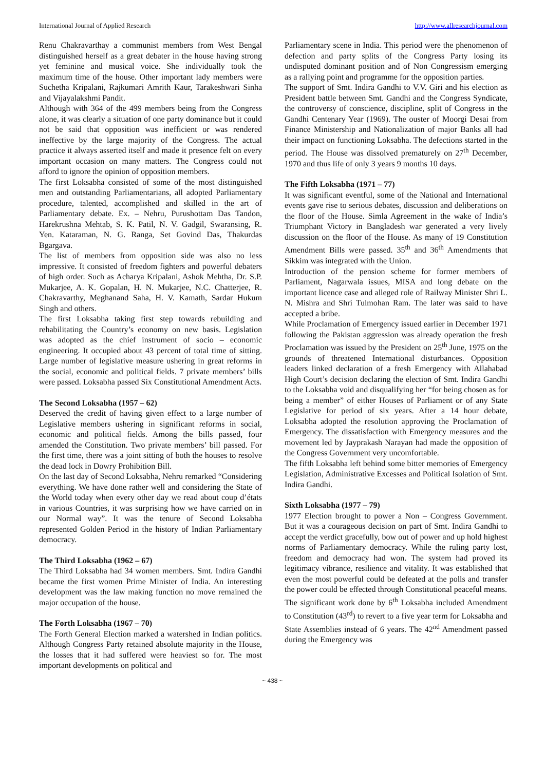International Journal of Applied Research http://www.allresearchjournal.com
Renu Chakravarthay a communist members from West Bengal distinguished herself as a great debater in the house having strong yet feminine and musical voice. She individually took the maximum time of the house. Other important lady members were Suchetha Kripalani, Rajkumari Amrith Kaur, Tarakeshwari Sinha and Vijayalakshmi Pandit.
Although with 364 of the 499 members being from the Congress alone, it was clearly a situation of one party dominance but it could not be said that opposition was inefficient or was rendered ineffective by the large majority of the Congress. The actual practice it always asserted itself and made it presence felt on every important occasion on many matters. The Congress could not afford to ignore the opinion of opposition members.
The first Loksabha consisted of some of the most distinguished men and outstanding Parliamentarians, all adopted Parliamentary procedure, talented, accomplished and skilled in the art of Parliamentary debate. Ex. – Nehru, Purushottam Das Tandon, Harekrushna Mehtab, S. K. Patil, N. V. Gadgil, Swaransing, R. Yen. Kataraman, N. G. Ranga, Set Govind Das, Thakurdas Bgargava.
The list of members from opposition side was also no less impressive. It consisted of freedom fighters and powerful debaters of high order. Such as Acharya Kripalani, Ashok Mehtha, Dr. S.P. Mukarjee, A. K. Gopalan, H. N. Mukarjee, N.C. Chatterjee, R. Chakravarthy, Meghanand Saha, H. V. Kamath, Sardar Hukum Singh and others.
The first Loksabha taking first step towards rebuilding and rehabilitating the Country’s economy on new basis. Legislation was adopted as the chief instrument of socio – economic engineering. It occupied about 43 percent of total time of sitting. Large number of legislative measure ushering in great reforms in the social, economic and political fields. 7 private members’ bills were passed. Loksabha passed Six Constitutional Amendment Acts.
The Second Loksabha (1957 – 62)
Deserved the credit of having given effect to a large number of Legislative members ushering in significant reforms in social, economic and political fields. Among the bills passed, four amended the Constitution. Two private members’ bill passed. For the first time, there was a joint sitting of both the houses to resolve the dead lock in Dowry Prohibition Bill.
On the last day of Second Loksabha, Nehru remarked “Considering everything. We have done rather well and considering the State of the World today when every other day we read about coup d’états in various Countries, it was surprising how we have carried on in our Normal way”. It was the tenure of Second Loksabha represented Golden Period in the history of Indian Parliamentary democracy.
The Third Loksabha (1962 – 67)
The Third Loksabha had 34 women members. Smt. Indira Gandhi became the first women Prime Minister of India. An interesting development was the law making function no move remained the major occupation of the house.
The Forth Loksabha (1967 – 70)
The Forth General Election marked a watershed in Indian politics. Although Congress Party retained absolute majority in the House, the losses that it had suffered were heaviest so for. The most important developments on political and
Parliamentary scene in India. This period were the phenomenon of defection and party splits of the Congress Party losing its undisputed dominant position and of Non Congressism emerging as a rallying point and programme for the opposition parties.
The support of Smt. Indira Gandhi to V.V. Giri and his election as President battle between Smt. Gandhi and the Congress Syndicate, the controversy of conscience, discipline, split of Congress in the Gandhi Centenary Year (1969). The ouster of Moorgi Desai from Finance Ministership and Nationalization of major Banks all had their impact on functioning Loksabha. The defections started in the period. The House was dissolved prematurely on 27<sup>th</sup> December, 1970 and thus life of only 3 years 9 months 10 days.
The Fifth Loksabha (1971 – 77)
It was significant eventful, some of the National and International events gave rise to serious debates, discussion and deliberations on the floor of the House. Simla Agreement in the wake of India’s Triumphant Victory in Bangladesh war generated a very lively discussion on the floor of the House. As many of 19 Constitution Amendment Bills were passed. 35<sup>th</sup> and 36<sup>th</sup> Amendments that Sikkim was integrated with the Union.
Introduction of the pension scheme for former members of Parliament, Nagarwala issues, MISA and long debate on the important licence case and alleged role of Railway Minister Shri L. N. Mishra and Shri Tulmohan Ram. The later was said to have accepted a bribe.
While Proclamation of Emergency issued earlier in December 1971 following the Pakistan aggression was already operation the fresh Proclamation was issued by the President on 25<sup>th</sup> June, 1975 on the grounds of threatened International disturbances. Opposition leaders linked declaration of a fresh Emergency with Allahabad High Court’s decision declaring the election of Smt. Indira Gandhi to the Loksabha void and disqualifying her “for being chosen as for being a member” of either Houses of Parliament or of any State Legislative for period of six years. After a 14 hour debate, Loksabha adopted the resolution approving the Proclamation of Emergency. The dissatisfaction with Emergency measures and the movement led by Jayprakash Narayan had made the opposition of the Congress Government very uncomfortable.
The fifth Loksabha left behind some bitter memories of Emergency Legislation, Administrative Excesses and Political Isolation of Smt. Indira Gandhi.
Sixth Loksabha (1977 – 79)
1977 Election brought to power a Non – Congress Government. But it was a courageous decision on part of Smt. Indira Gandhi to accept the verdict gracefully, bow out of power and up hold highest norms of Parliamentary democracy. While the ruling party lost, freedom and democracy had won. The system had proved its legitimacy vibrance, resilience and vitality. It was established that even the most powerful could be defeated at the polls and transfer the power could be effected through Constitutional peaceful means.
The significant work done by 6<sup>th</sup> Loksabha included Amendment to Constitution (43<sup>rd</sup>) to revert to a five year term for Loksabha and State Assemblies instead of 6 years. The 42<sup>nd</sup> Amendment passed during the Emergency was
~ 438 ~